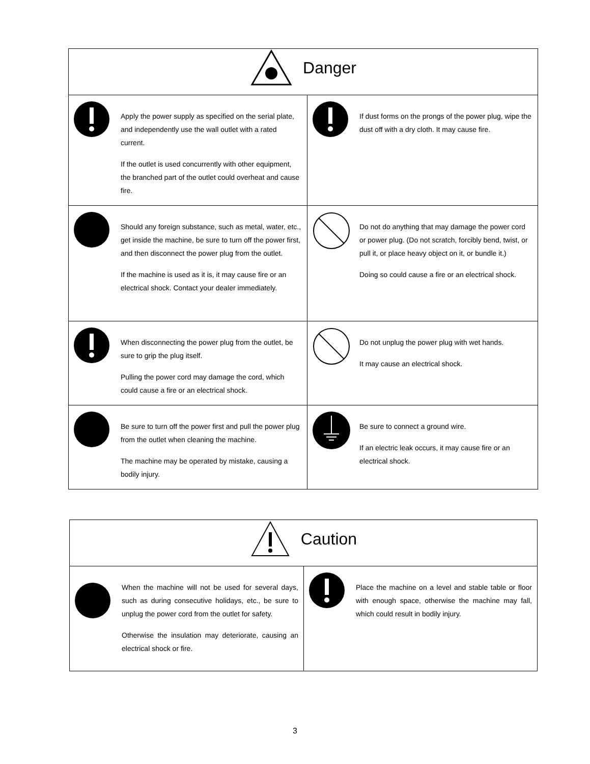| Danger | |
| --- | --- |
| Apply the power supply as specified on the serial plate, and independently use the wall outlet with a rated current. If the outlet is used concurrently with other equipment, the branched part of the outlet could overheat and cause fire. | If dust forms on the prongs of the power plug, wipe the dust off with a dry cloth. It may cause fire. |
| Should any foreign substance, such as metal, water, etc., get inside the machine, be sure to turn off the power first, and then disconnect the power plug from the outlet. If the machine is used as it is, it may cause fire or an electrical shock. Contact your dealer immediately. | Do not do anything that may damage the power cord or power plug. (Do not scratch, forcibly bend, twist, or pull it, or place heavy object on it, or bundle it.) Doing so could cause a fire or an electrical shock. |
| When disconnecting the power plug from the outlet, be sure to grip the plug itself. Pulling the power cord may damage the cord, which could cause a fire or an electrical shock. | Do not unplug the power plug with wet hands. It may cause an electrical shock. |
| Be sure to turn off the power first and pull the power plug from the outlet when cleaning the machine. The machine may be operated by mistake, causing a bodily injury. | Be sure to connect a ground wire. If an electric leak occurs, it may cause fire or an electrical shock. |
| Caution | |
| --- | --- |
| When the machine will not be used for several days, such as during consecutive holidays, etc., be sure to unplug the power cord from the outlet for safety. Otherwise the insulation may deteriorate, causing an electrical shock or fire. | Place the machine on a level and stable table or floor with enough space, otherwise the machine may fall, which could result in bodily injury. |
3